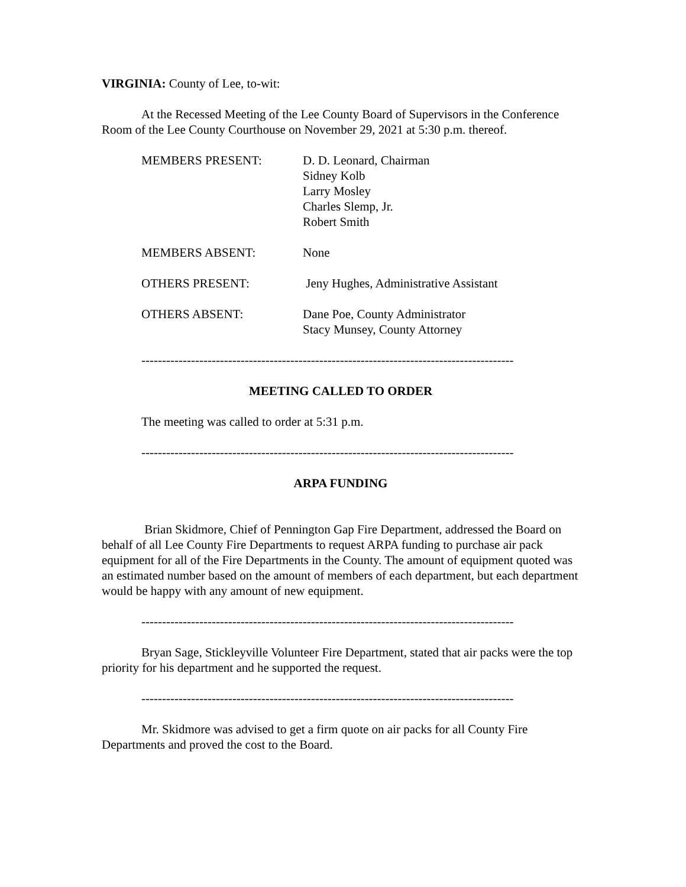VIRGINIA: County of Lee, to-wit:
At the Recessed Meeting of the Lee County Board of Supervisors in the Conference Room of the Lee County Courthouse on November 29, 2021 at 5:30 p.m. thereof.
MEMBERS PRESENT:
D. D. Leonard, Chairman
Sidney Kolb
Larry Mosley
Charles Slemp, Jr.
Robert Smith
MEMBERS ABSENT:
None
OTHERS PRESENT:
Jeny Hughes, Administrative Assistant
OTHERS ABSENT:
Dane Poe, County Administrator
Stacy Munsey, County Attorney
------------------------------------------------------------------------------------------
MEETING CALLED TO ORDER
The meeting was called to order at 5:31 p.m.
------------------------------------------------------------------------------------------
ARPA FUNDING
Brian Skidmore, Chief of Pennington Gap Fire Department, addressed the Board on behalf of all Lee County Fire Departments to request ARPA funding to purchase air pack equipment for all of the Fire Departments in the County. The amount of equipment quoted was an estimated number based on the amount of members of each department, but each department would be happy with any amount of new equipment.
------------------------------------------------------------------------------------------
Bryan Sage, Stickleyville Volunteer Fire Department, stated that air packs were the top priority for his department and he supported the request.
------------------------------------------------------------------------------------------
Mr. Skidmore was advised to get a firm quote on air packs for all County Fire Departments and proved the cost to the Board.